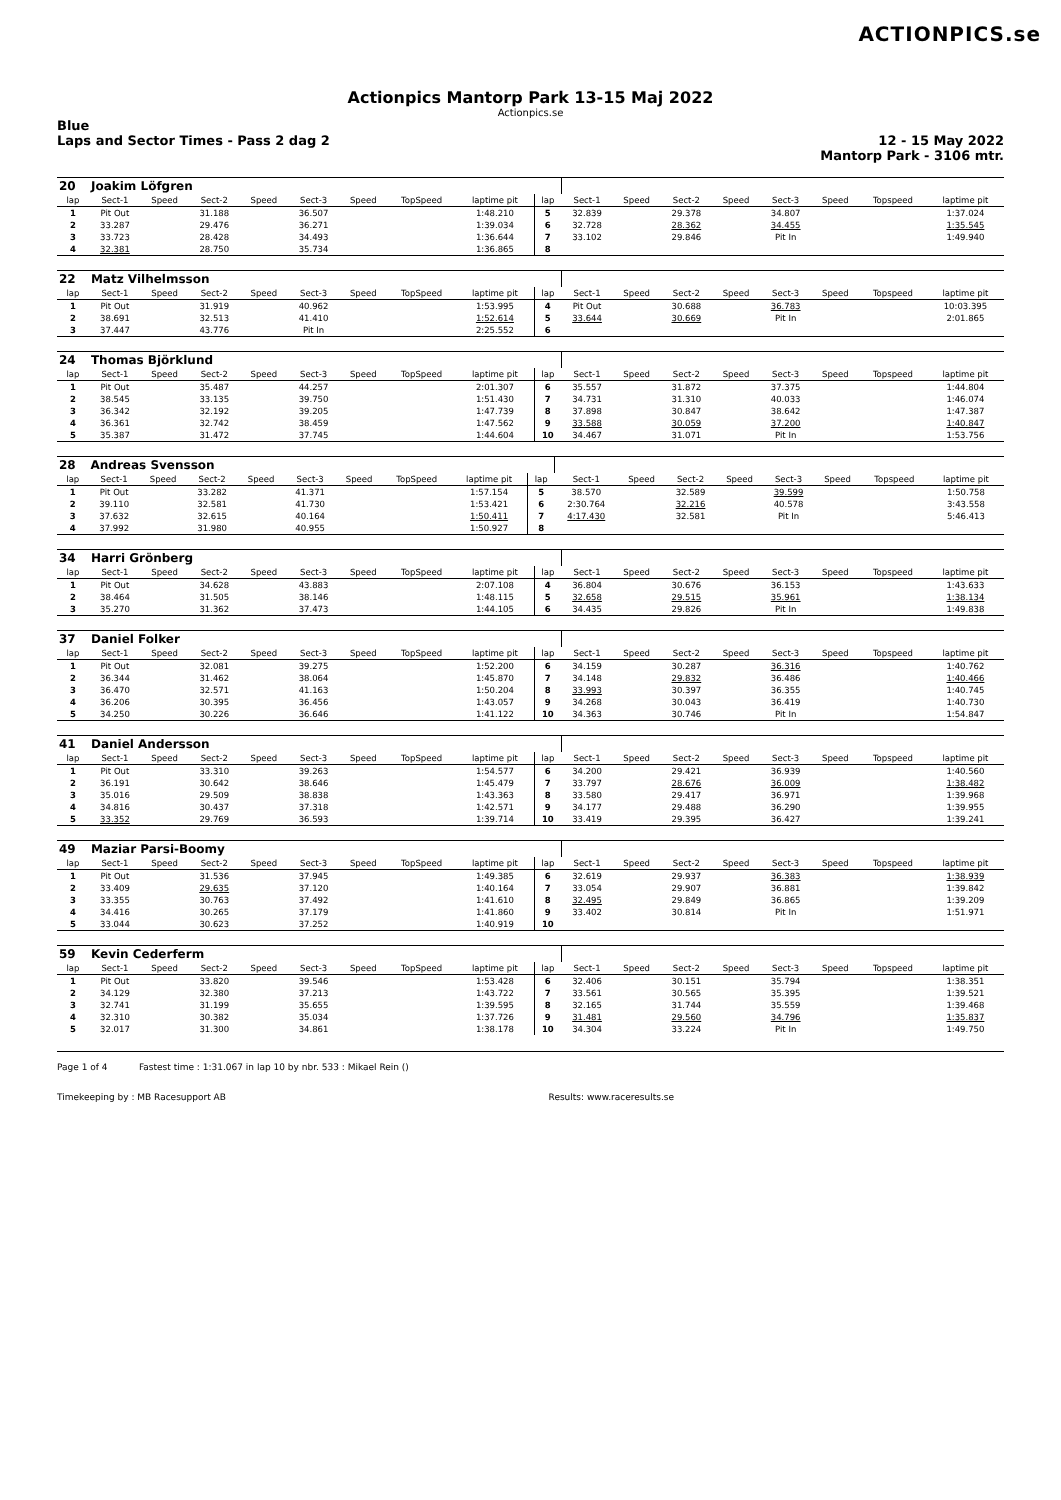ACTIONPICS.se
Actionpics Mantorp Park 13-15 Maj 2022
Actionpics.se
Blue
Laps and Sector Times - Pass 2 dag 2
12 - 15 May 2022
Mantorp Park - 3106 mtr.
| 20 | Joakim Löfgren | | | | | | | | | | | | | | | | |
| lap | Sect-1 | Speed | Sect-2 | Speed | Sect-3 | Speed | TopSpeed | laptime pit | lap | Sect-1 | Speed | Sect-2 | Speed | Sect-3 | Speed | Topspeed | laptime pit |
| 1 | Pit Out | | 31.188 | | 36.507 | | | 1:48.210 | 5 | 32.839 | | 29.378 | | 34.807 | | | 1:37.024 |
| 2 | 33.287 | | 29.476 | | 36.271 | | | 1:39.034 | 6 | 32.728 | | 28.362 | | 34.455 | | | 1:35.545 |
| 3 | 33.723 | | 28.428 | | 34.493 | | | 1:36.644 | 7 | 33.102 | | 29.846 | | Pit In | | | 1:49.940 |
| 4 | 32.381 | | 28.750 | | 35.734 | | | 1:36.865 | 8 | | | | | | | | |
| 22 | Matz Vilhelmsson | | | | | | | | | | | | | | | | |
| lap | Sect-1 | Speed | Sect-2 | Speed | Sect-3 | Speed | TopSpeed | laptime pit | lap | Sect-1 | Speed | Sect-2 | Speed | Sect-3 | Speed | Topspeed | laptime pit |
| 1 | Pit Out | | 31.919 | | 40.962 | | | 1:53.995 | 4 | Pit Out | | 30.688 | | 36.783 | | | 10:03.395 |
| 2 | 38.691 | | 32.513 | | 41.410 | | | 1:52.614 | 5 | 33.644 | | 30.669 | | Pit In | | | 2:01.865 |
| 3 | 37.447 | | 43.776 | | Pit In | | | 2:25.552 | 6 | | | | | | | | |
| 24 | Thomas Björklund | | | | | | | | | | | | | | | | |
| lap | Sect-1 | Speed | Sect-2 | Speed | Sect-3 | Speed | TopSpeed | laptime pit | lap | Sect-1 | Speed | Sect-2 | Speed | Sect-3 | Speed | Topspeed | laptime pit |
| 1 | Pit Out | | 35.487 | | 44.257 | | | 2:01.307 | 6 | 35.557 | | 31.872 | | 37.375 | | | 1:44.804 |
| 2 | 38.545 | | 33.135 | | 39.750 | | | 1:51.430 | 7 | 34.731 | | 31.310 | | 40.033 | | | 1:46.074 |
| 3 | 36.342 | | 32.192 | | 39.205 | | | 1:47.739 | 8 | 37.898 | | 30.847 | | 38.642 | | | 1:47.387 |
| 4 | 36.361 | | 32.742 | | 38.459 | | | 1:47.562 | 9 | 33.588 | | 30.059 | | 37.200 | | | 1:40.847 |
| 5 | 35.387 | | 31.472 | | 37.745 | | | 1:44.604 | 10 | 34.467 | | 31.071 | | Pit In | | | 1:53.756 |
| 28 | Andreas Svensson | | | | | | | | | | | | | | | | |
| lap | Sect-1 | Speed | Sect-2 | Speed | Sect-3 | Speed | TopSpeed | laptime pit | lap | Sect-1 | Speed | Sect-2 | Speed | Sect-3 | Speed | Topspeed | laptime pit |
| 1 | Pit Out | | 33.282 | | 41.371 | | | 1:57.154 | 5 | 38.570 | | 32.589 | | 39.599 | | | 1:50.758 |
| 2 | 39.110 | | 32.581 | | 41.730 | | | 1:53.421 | 6 | 2:30.764 | | 32.216 | | 40.578 | | | 3:43.558 |
| 3 | 37.632 | | 32.615 | | 40.164 | | | 1:50.411 | 7 | 4:17.430 | | 32.581 | | Pit In | | | 5:46.413 |
| 4 | 37.992 | | 31.980 | | 40.955 | | | 1:50.927 | 8 | | | | | | | | |
| 34 | Harri Grönberg | | | | | | | | | | | | | | | | |
| lap | Sect-1 | Speed | Sect-2 | Speed | Sect-3 | Speed | TopSpeed | laptime pit | lap | Sect-1 | Speed | Sect-2 | Speed | Sect-3 | Speed | Topspeed | laptime pit |
| 1 | Pit Out | | 34.628 | | 43.883 | | | 2:07.108 | 4 | 36.804 | | 30.676 | | 36.153 | | | 1:43.633 |
| 2 | 38.464 | | 31.505 | | 38.146 | | | 1:48.115 | 5 | 32.658 | | 29.515 | | 35.961 | | | 1:38.134 |
| 3 | 35.270 | | 31.362 | | 37.473 | | | 1:44.105 | 6 | 34.435 | | 29.826 | | Pit In | | | 1:49.838 |
| 37 | Daniel Folker | | | | | | | | | | | | | | | | |
| lap | Sect-1 | Speed | Sect-2 | Speed | Sect-3 | Speed | TopSpeed | laptime pit | lap | Sect-1 | Speed | Sect-2 | Speed | Sect-3 | Speed | Topspeed | laptime pit |
| 1 | Pit Out | | 32.081 | | 39.275 | | | 1:52.200 | 6 | 34.159 | | 30.287 | | 36.316 | | | 1:40.762 |
| 2 | 36.344 | | 31.462 | | 38.064 | | | 1:45.870 | 7 | 34.148 | | 29.832 | | 36.486 | | | 1:40.466 |
| 3 | 36.470 | | 32.571 | | 41.163 | | | 1:50.204 | 8 | 33.993 | | 30.397 | | 36.355 | | | 1:40.745 |
| 4 | 36.206 | | 30.395 | | 36.456 | | | 1:43.057 | 9 | 34.268 | | 30.043 | | 36.419 | | | 1:40.730 |
| 5 | 34.250 | | 30.226 | | 36.646 | | | 1:41.122 | 10 | 34.363 | | 30.746 | | Pit In | | | 1:54.847 |
| 41 | Daniel Andersson | | | | | | | | | | | | | | | | |
| lap | Sect-1 | Speed | Sect-2 | Speed | Sect-3 | Speed | TopSpeed | laptime pit | lap | Sect-1 | Speed | Sect-2 | Speed | Sect-3 | Speed | Topspeed | laptime pit |
| 1 | Pit Out | | 33.310 | | 39.263 | | | 1:54.577 | 6 | 34.200 | | 29.421 | | 36.939 | | | 1:40.560 |
| 2 | 36.191 | | 30.642 | | 38.646 | | | 1:45.479 | 7 | 33.797 | | 28.676 | | 36.009 | | | 1:38.482 |
| 3 | 35.016 | | 29.509 | | 38.838 | | | 1:43.363 | 8 | 33.580 | | 29.417 | | 36.971 | | | 1:39.968 |
| 4 | 34.816 | | 30.437 | | 37.318 | | | 1:42.571 | 9 | 34.177 | | 29.488 | | 36.290 | | | 1:39.955 |
| 5 | 33.352 | | 29.769 | | 36.593 | | | 1:39.714 | 10 | 33.419 | | 29.395 | | 36.427 | | | 1:39.241 |
| 49 | Maziar Parsi-Boomy | | | | | | | | | | | | | | | | |
| lap | Sect-1 | Speed | Sect-2 | Speed | Sect-3 | Speed | TopSpeed | laptime pit | lap | Sect-1 | Speed | Sect-2 | Speed | Sect-3 | Speed | Topspeed | laptime pit |
| 1 | Pit Out | | 31.536 | | 37.945 | | | 1:49.385 | 6 | 32.619 | | 29.937 | | 36.383 | | | 1:38.939 |
| 2 | 33.409 | | 29.635 | | 37.120 | | | 1:40.164 | 7 | 33.054 | | 29.907 | | 36.881 | | | 1:39.842 |
| 3 | 33.355 | | 30.763 | | 37.492 | | | 1:41.610 | 8 | 32.495 | | 29.849 | | 36.865 | | | 1:39.209 |
| 4 | 34.416 | | 30.265 | | 37.179 | | | 1:41.860 | 9 | 33.402 | | 30.814 | | Pit In | | | 1:51.971 |
| 5 | 33.044 | | 30.623 | | 37.252 | | | 1:40.919 | 10 | | | | | | | | |
| 59 | Kevin Cederferm | | | | | | | | | | | | | | | | |
| lap | Sect-1 | Speed | Sect-2 | Speed | Sect-3 | Speed | TopSpeed | laptime pit | lap | Sect-1 | Speed | Sect-2 | Speed | Sect-3 | Speed | Topspeed | laptime pit |
| 1 | Pit Out | | 33.820 | | 39.546 | | | 1:53.428 | 6 | 32.406 | | 30.151 | | 35.794 | | | 1:38.351 |
| 2 | 34.129 | | 32.380 | | 37.213 | | | 1:43.722 | 7 | 33.561 | | 30.565 | | 35.395 | | | 1:39.521 |
| 3 | 32.741 | | 31.199 | | 35.655 | | | 1:39.595 | 8 | 32.165 | | 31.744 | | 35.559 | | | 1:39.468 |
| 4 | 32.310 | | 30.382 | | 35.034 | | | 1:37.726 | 9 | 31.481 | | 29.560 | | 34.796 | | | 1:35.837 |
| 5 | 32.017 | | 31.300 | | 34.861 | | | 1:38.178 | 10 | 34.304 | | 33.224 | | Pit In | | | 1:49.750 |
Page 1 of 4 Fastest time : 1:31.067 in lap 10 by nbr. 533 : Mikael Rein ()
Timekeeping by : MB Racesupport AB Results: www.raceresults.se